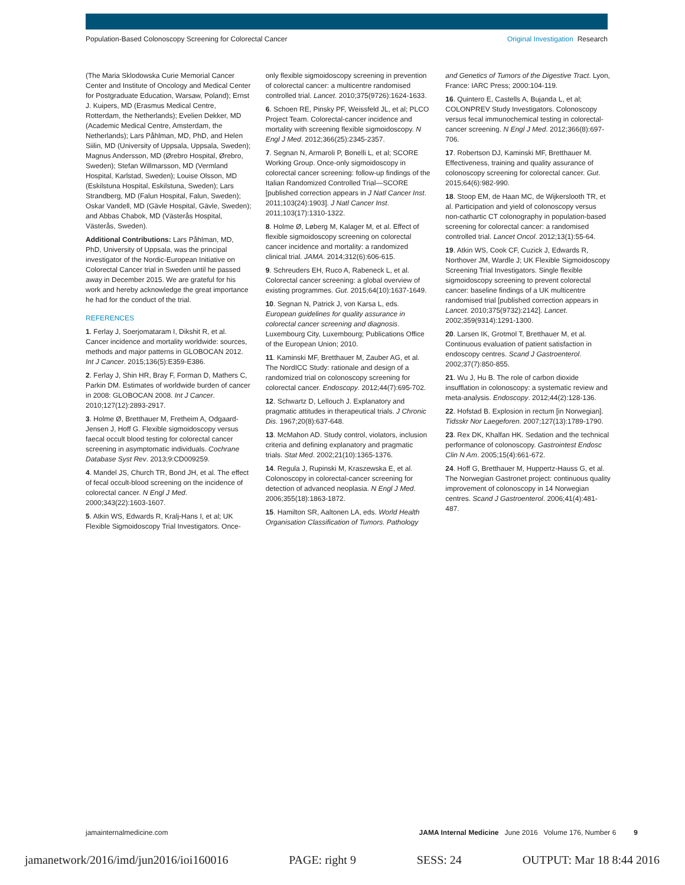Population-Based Colonoscopy Screening for Colorectal Cancer Original Investigation Research
(The Maria Sklodowska Curie Memorial Cancer Center and Institute of Oncology and Medical Center for Postgraduate Education, Warsaw, Poland); Ernst J. Kuipers, MD (Erasmus Medical Centre, Rotterdam, the Netherlands); Evelien Dekker, MD (Academic Medical Centre, Amsterdam, the Netherlands); Lars Påhlman, MD, PhD, and Helen Siilin, MD (University of Uppsala, Uppsala, Sweden); Magnus Andersson, MD (Ørebro Hospital, Ørebro, Sweden); Stefan Willmarsson, MD (Vermland Hospital, Karlstad, Sweden); Louise Olsson, MD (Eskilstuna Hospital, Eskilstuna, Sweden); Lars Strandberg, MD (Falun Hospital, Falun, Sweden); Oskar Vandell, MD (Gävle Hospital, Gävle, Sweden); and Abbas Chabok, MD (Västerås Hospital, Västerås, Sweden).
Additional Contributions: Lars Påhlman, MD, PhD, University of Uppsala, was the principal investigator of the Nordic-European Initiative on Colorectal Cancer trial in Sweden until he passed away in December 2015. We are grateful for his work and hereby acknowledge the great importance he had for the conduct of the trial.
REFERENCES
1. Ferlay J, Soerjomataram I, Dikshit R, et al. Cancer incidence and mortality worldwide: sources, methods and major patterns in GLOBOCAN 2012. Int J Cancer. 2015;136(5):E359-E386.
2. Ferlay J, Shin HR, Bray F, Forman D, Mathers C, Parkin DM. Estimates of worldwide burden of cancer in 2008: GLOBOCAN 2008. Int J Cancer. 2010;127(12):2893-2917.
3. Holme Ø, Bretthauer M, Fretheim A, Odgaard-Jensen J, Hoff G. Flexible sigmoidoscopy versus faecal occult blood testing for colorectal cancer screening in asymptomatic individuals. Cochrane Database Syst Rev. 2013;9:CD009259.
4. Mandel JS, Church TR, Bond JH, et al. The effect of fecal occult-blood screening on the incidence of colorectal cancer. N Engl J Med. 2000;343(22):1603-1607.
5. Atkin WS, Edwards R, Kralj-Hans I, et al; UK Flexible Sigmoidoscopy Trial Investigators. Once-only flexible sigmoidoscopy screening in prevention of colorectal cancer: a multicentre randomised controlled trial. Lancet. 2010;375(9726):1624-1633.
6. Schoen RE, Pinsky PF, Weissfeld JL, et al; PLCO Project Team. Colorectal-cancer incidence and mortality with screening flexible sigmoidoscopy. N Engl J Med. 2012;366(25):2345-2357.
7. Segnan N, Armaroli P, Bonelli L, et al; SCORE Working Group. Once-only sigmoidoscopy in colorectal cancer screening: follow-up findings of the Italian Randomized Controlled Trial—SCORE [published correction appears in J Natl Cancer Inst. 2011;103(24):1903]. J Natl Cancer Inst. 2011;103(17):1310-1322.
8. Holme Ø, Løberg M, Kalager M, et al. Effect of flexible sigmoidoscopy screening on colorectal cancer incidence and mortality: a randomized clinical trial. JAMA. 2014;312(6):606-615.
9. Schreuders EH, Ruco A, Rabeneck L, et al. Colorectal cancer screening: a global overview of existing programmes. Gut. 2015;64(10):1637-1649.
10. Segnan N, Patrick J, von Karsa L, eds. European guidelines for quality assurance in colorectal cancer screening and diagnosis. Luxembourg City, Luxembourg; Publications Office of the European Union; 2010.
11. Kaminski MF, Bretthauer M, Zauber AG, et al. The NordICC Study: rationale and design of a randomized trial on colonoscopy screening for colorectal cancer. Endoscopy. 2012;44(7):695-702.
12. Schwartz D, Lellouch J. Explanatory and pragmatic attitudes in therapeutical trials. J Chronic Dis. 1967;20(8):637-648.
13. McMahon AD. Study control, violators, inclusion criteria and defining explanatory and pragmatic trials. Stat Med. 2002;21(10):1365-1376.
14. Regula J, Rupinski M, Kraszewska E, et al. Colonoscopy in colorectal-cancer screening for detection of advanced neoplasia. N Engl J Med. 2006;355(18):1863-1872.
15. Hamilton SR, Aaltonen LA, eds. World Health Organisation Classification of Tumors. Pathology and Genetics of Tumors of the Digestive Tract. Lyon, France: IARC Press; 2000:104-119.
16. Quintero E, Castells A, Bujanda L, et al; COLONPREV Study Investigators. Colonoscopy versus fecal immunochemical testing in colorectal-cancer screening. N Engl J Med. 2012;366(8):697-706.
17. Robertson DJ, Kaminski MF, Bretthauer M. Effectiveness, training and quality assurance of colonoscopy screening for colorectal cancer. Gut. 2015;64(6):982-990.
18. Stoop EM, de Haan MC, de Wijkerslooth TR, et al. Participation and yield of colonoscopy versus non-cathartic CT colonography in population-based screening for colorectal cancer: a randomised controlled trial. Lancet Oncol. 2012;13(1):55-64.
19. Atkin WS, Cook CF, Cuzick J, Edwards R, Northover JM, Wardle J; UK Flexible Sigmoidoscopy Screening Trial Investigators. Single flexible sigmoidoscopy screening to prevent colorectal cancer: baseline findings of a UK multicentre randomised trial [published correction appears in Lancet. 2010;375(9732):2142]. Lancet. 2002;359(9314):1291-1300.
20. Larsen IK, Grotmol T, Bretthauer M, et al. Continuous evaluation of patient satisfaction in endoscopy centres. Scand J Gastroenterol. 2002;37(7):850-855.
21. Wu J, Hu B. The role of carbon dioxide insufflation in colonoscopy: a systematic review and meta-analysis. Endoscopy. 2012;44(2):128-136.
22. Hofstad B. Explosion in rectum [in Norwegian]. Tidsskr Nor Laegeforen. 2007;127(13):1789-1790.
23. Rex DK, Khalfan HK. Sedation and the technical performance of colonoscopy. Gastrointest Endosc Clin N Am. 2005;15(4):661-672.
24. Hoff G, Bretthauer M, Huppertz-Hauss G, et al. The Norwegian Gastronet project: continuous quality improvement of colonoscopy in 14 Norwegian centres. Scand J Gastroenterol. 2006;41(4):481-487.
jamainternalmedicine.com JAMA Internal Medicine June 2016 Volume 176, Number 6 9
jamanetwork/2016/imd/jun2016/ioi160016 PAGE: right 9 SESS: 24 OUTPUT: Mar 18 8:44 2016